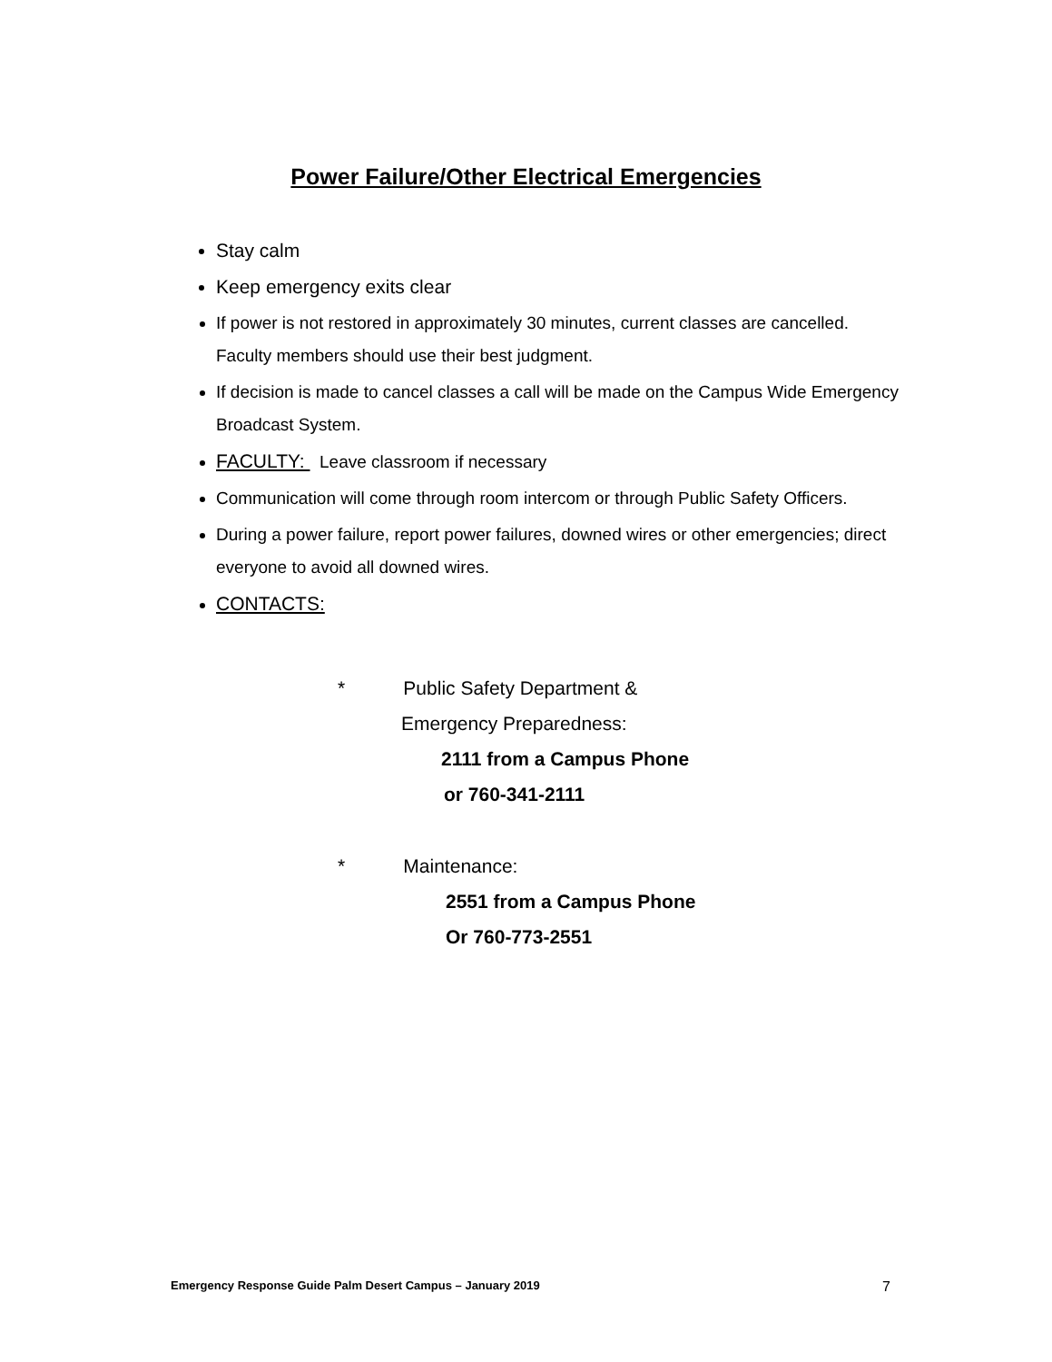Power Failure/Other Electrical Emergencies
Stay calm
Keep emergency exits clear
If power is not restored in approximately 30 minutes, current classes are cancelled. Faculty members should use their best judgment.
If decision is made to cancel classes a call will be made on the Campus Wide Emergency Broadcast System.
FACULTY: Leave classroom if necessary
Communication will come through room intercom or through Public Safety Officers.
During a power failure, report power failures, downed wires or other emergencies; direct everyone to avoid all downed wires.
CONTACTS:
* Public Safety Department &
Emergency Preparedness:
2111 from a Campus Phone
or 760-341-2111
* Maintenance:
2551 from a Campus Phone
Or 760-773-2551
Emergency Response Guide Palm Desert Campus – January 2019 7